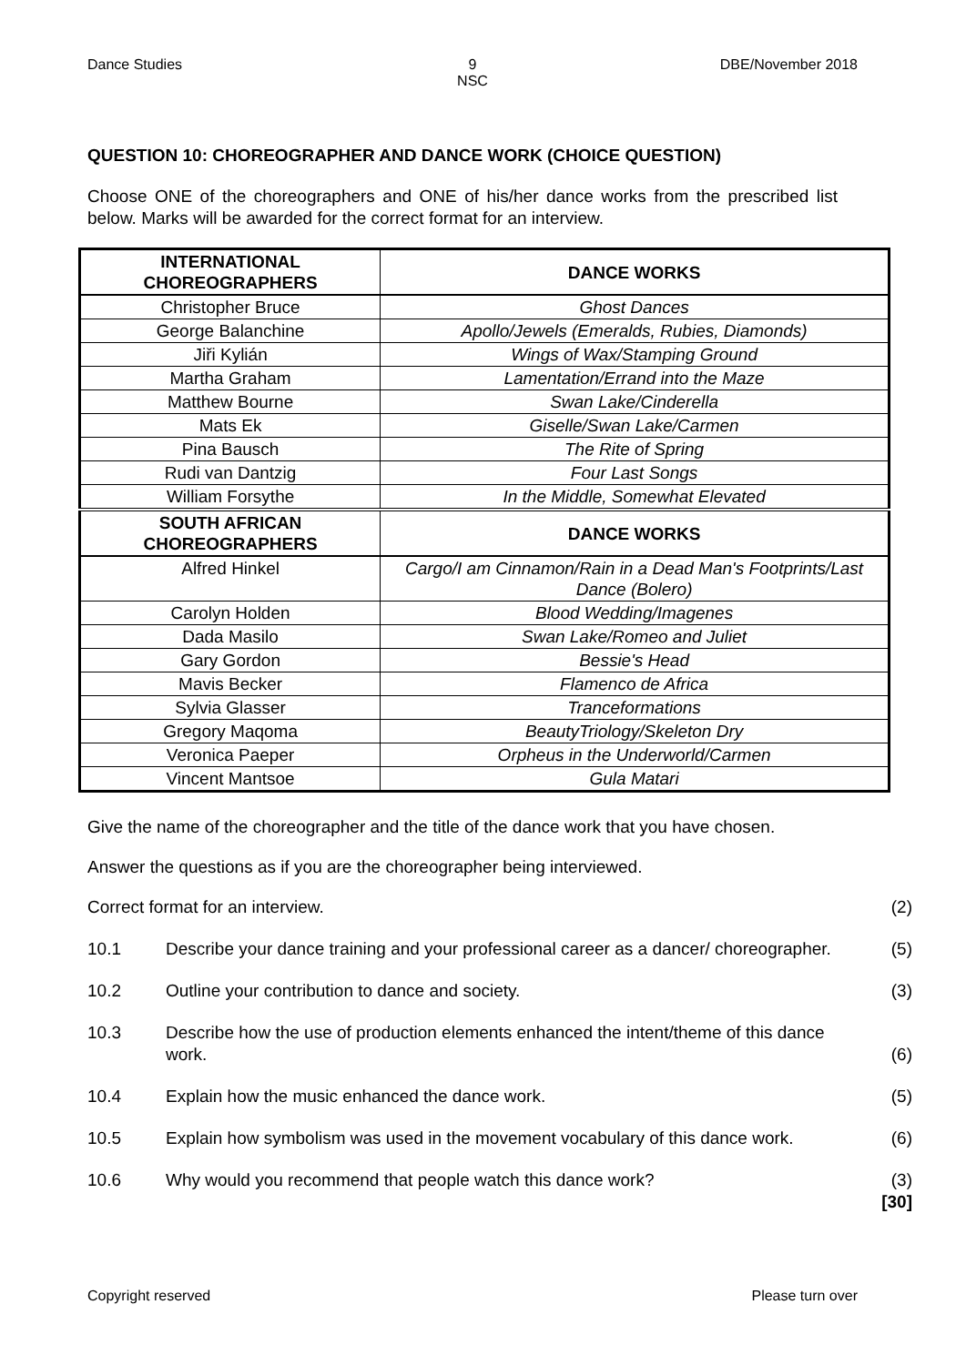Dance Studies 9
NSC
DBE/November 2018
QUESTION 10: CHOREOGRAPHER AND DANCE WORK (CHOICE QUESTION)
Choose ONE of the choreographers and ONE of his/her dance works from the prescribed list below. Marks will be awarded for the correct format for an interview.
| INTERNATIONAL CHOREOGRAPHERS | DANCE WORKS |
| --- | --- |
| Christopher Bruce | Ghost Dances |
| George Balanchine | Apollo/Jewels (Emeralds, Rubies, Diamonds) |
| Jiři Kylián | Wings of Wax/Stamping Ground |
| Martha Graham | Lamentation/Errand into the Maze |
| Matthew Bourne | Swan Lake/Cinderella |
| Mats Ek | Giselle/Swan Lake/Carmen |
| Pina Bausch | The Rite of Spring |
| Rudi van Dantzig | Four Last Songs |
| William Forsythe | In the Middle, Somewhat Elevated |
| SOUTH AFRICAN CHOREOGRAPHERS | DANCE WORKS |
| Alfred Hinkel | Cargo/I am Cinnamon/Rain in a Dead Man's Footprints/Last Dance (Bolero) |
| Carolyn Holden | Blood Wedding/Imagenes |
| Dada Masilo | Swan Lake/Romeo and Juliet |
| Gary Gordon | Bessie's Head |
| Mavis Becker | Flamenco de Africa |
| Sylvia Glasser | Tranceformations |
| Gregory Maqoma | BeautyTriology/Skeleton Dry |
| Veronica Paeper | Orpheus in the Underworld/Carmen |
| Vincent Mantsoe | Gula Matari |
Give the name of the choreographer and the title of the dance work that you have chosen.
Answer the questions as if you are the choreographer being interviewed.
| Correct format for an interview. | | (2) |
| 10.1 | Describe your dance training and your professional career as a dancer/ choreographer. | (5) |
| 10.2 | Outline your contribution to dance and society. | (3) |
| 10.3 | Describe how the use of production elements enhanced the intent/theme of this dance work. | (6) |
| 10.4 | Explain how the music enhanced the dance work. | (5) |
| 10.5 | Explain how symbolism was used in the movement vocabulary of this dance work. | (6) |
| 10.6 | Why would you recommend that people watch this dance work? | (3) [30] |
Copyright reserved Please turn over